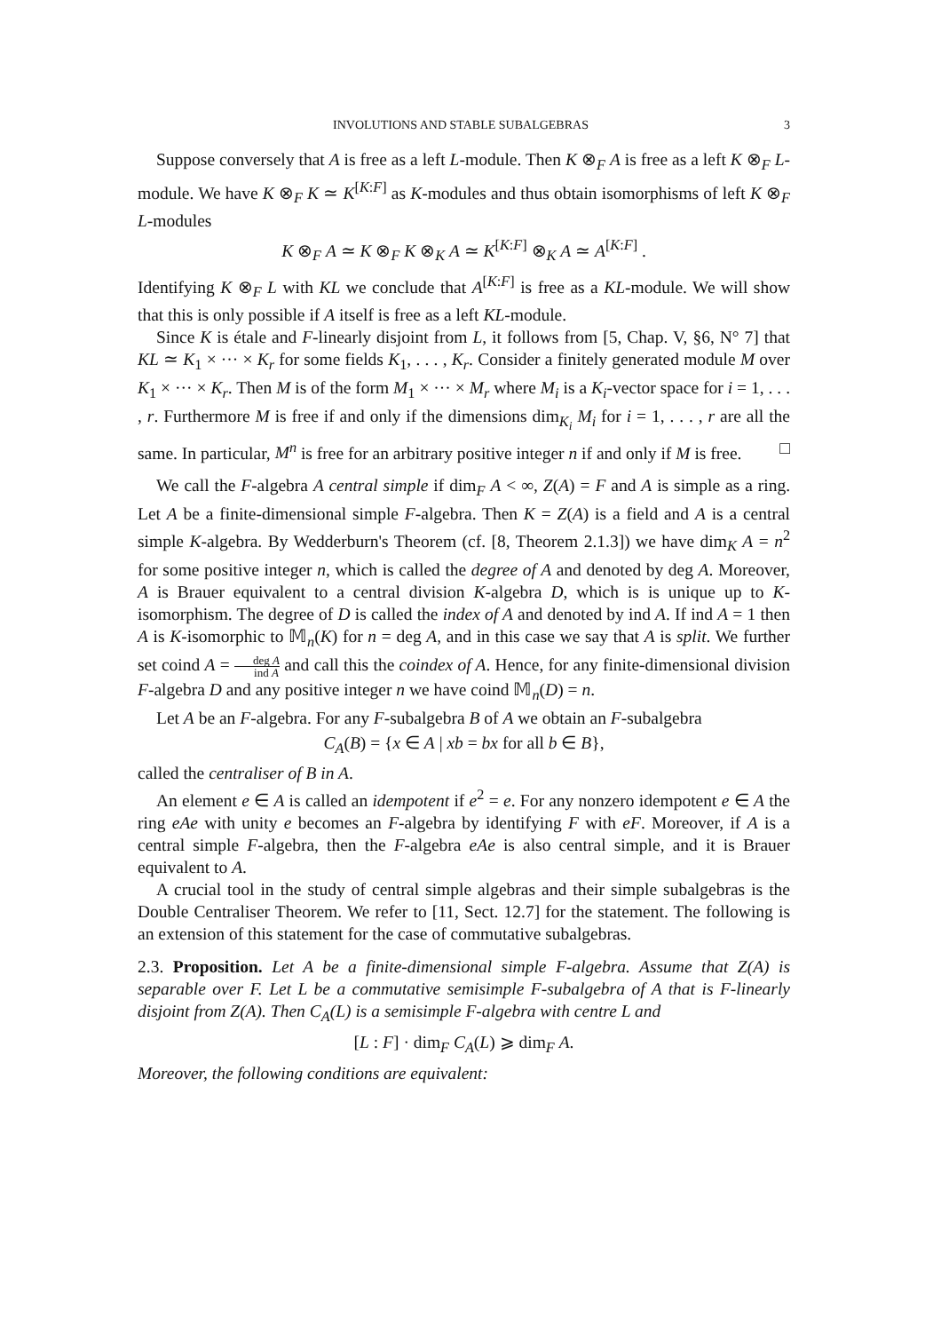INVOLUTIONS AND STABLE SUBALGEBRAS 3
Suppose conversely that A is free as a left L-module. Then K ⊗<sub>F</sub> A is free as a left K ⊗<sub>F</sub> L-module. We have K ⊗<sub>F</sub> K ≃ K<sup>[K:F]</sup> as K-modules and thus obtain isomorphisms of left K ⊗<sub>F</sub> L-modules
K ⊗<sub>F</sub> A ≃ K ⊗<sub>F</sub> K ⊗<sub>K</sub> A ≃ K<sup>[K:F]</sup> ⊗<sub>K</sub> A ≃ A<sup>[K:F]</sup> .
Identifying K ⊗<sub>F</sub> L with KL we conclude that A<sup>[K:F]</sup> is free as a KL-module. We will show that this is only possible if A itself is free as a left KL-module.
Since K is étale and F-linearly disjoint from L, it follows from [5, Chap. V, §6, N° 7] that KL ≃ K<sub>1</sub> × ··· × K<sub>r</sub> for some fields K<sub>1</sub>, . . . , K<sub>r</sub>. Consider a finitely generated module M over K<sub>1</sub> × ··· × K<sub>r</sub>. Then M is of the form M<sub>1</sub> × ··· × M<sub>r</sub> where M<sub>i</sub> is a K<sub>i</sub>-vector space for i = 1, . . . , r. Furthermore M is free if and only if the dimensions dim<sub>K<sub>i</sub></sub> M<sub>i</sub> for i = 1, . . . , r are all the same. In particular, M<sup>n</sup> is free for an arbitrary positive integer n if and only if M is free. □
We call the F-algebra A central simple if dim<sub>F</sub> A < ∞, Z(A) = F and A is simple as a ring. Let A be a finite-dimensional simple F-algebra. Then K = Z(A) is a field and A is a central simple K-algebra. By Wedderburn's Theorem (cf. [8, Theorem 2.1.3]) we have dim<sub>K</sub> A = n<sup>2</sup> for some positive integer n, which is called the degree of A and denoted by deg A. Moreover, A is Brauer equivalent to a central division K-algebra D, which is is unique up to K-isomorphism. The degree of D is called the index of A and denoted by ind A. If ind A = 1 then A is K-isomorphic to 𝕄<sub>n</sub>(K) for n = deg A, and in this case we say that A is split. We further set coind A = deg A ind A and call this the coindex of A. Hence, for any finite-dimensional division F-algebra D and any positive integer n we have coind 𝕄<sub>n</sub>(D) = n.
Let A be an F-algebra. For any F-subalgebra B of A we obtain an F-subalgebra
C<sub>A</sub>(B) = {x ∈ A | xb = bx for all b ∈ B},
called the centraliser of B in A.
An element e ∈ A is called an idempotent if e<sup>2</sup> = e. For any nonzero idempotent e ∈ A the ring eAe with unity e becomes an F-algebra by identifying F with eF. Moreover, if A is a central simple F-algebra, then the F-algebra eAe is also central simple, and it is Brauer equivalent to A.
A crucial tool in the study of central simple algebras and their simple subalgebras is the Double Centraliser Theorem. We refer to [11, Sect. 12.7] for the statement. The following is an extension of this statement for the case of commutative subalgebras.
2.3. Proposition. Let A be a finite-dimensional simple F-algebra. Assume that Z(A) is separable over F. Let L be a commutative semisimple F-subalgebra of A that is F-linearly disjoint from Z(A). Then C<sub>A</sub>(L) is a semisimple F-algebra with centre L and
[L : F] · dim<sub>F</sub> C<sub>A</sub>(L) ⩾ dim<sub>F</sub> A.
Moreover, the following conditions are equivalent: